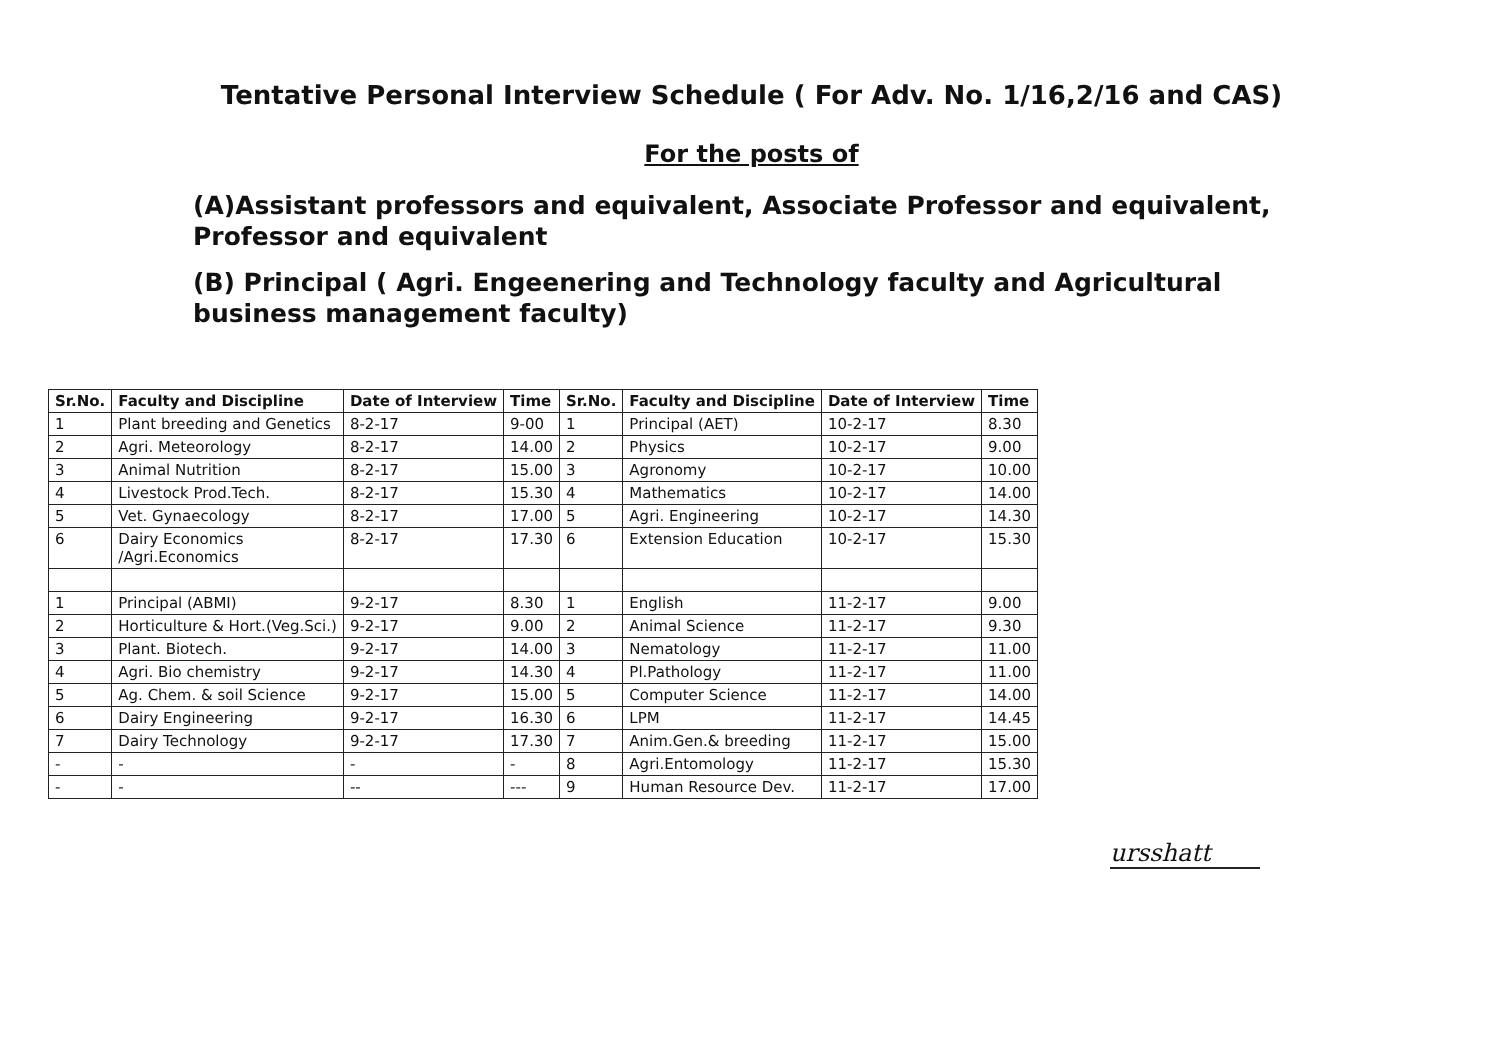Tentative Personal Interview Schedule ( For Adv. No. 1/16,2/16 and CAS)
For the posts of
(A)Assistant professors and equivalent, Associate Professor and equivalent, Professor and equivalent
(B) Principal ( Agri. Engeenering and Technology faculty and Agricultural business management faculty)
| Sr.No. | Faculty and Discipline | Date of Interview | Time | Sr.No. | Faculty and Discipline | Date of Interview | Time |
| --- | --- | --- | --- | --- | --- | --- | --- |
| 1 | Plant breeding and Genetics | 8-2-17 | 9-00 | 1 | Principal (AET) | 10-2-17 | 8.30 |
| 2 | Agri. Meteorology | 8-2-17 | 14.00 | 2 | Physics | 10-2-17 | 9.00 |
| 3 | Animal Nutrition | 8-2-17 | 15.00 | 3 | Agronomy | 10-2-17 | 10.00 |
| 4 | Livestock Prod.Tech. | 8-2-17 | 15.30 | 4 | Mathematics | 10-2-17 | 14.00 |
| 5 | Vet. Gynaecology | 8-2-17 | 17.00 | 5 | Agri. Engineering | 10-2-17 | 14.30 |
| 6 | Dairy Economics /Agri.Economics | 8-2-17 | 17.30 | 6 | Extension Education | 10-2-17 | 15.30 |
| 1 | Principal (ABMI) | 9-2-17 | 8.30 | 1 | English | 11-2-17 | 9.00 |
| 2 | Horticulture & Hort.(Veg.Sci.) | 9-2-17 | 9.00 | 2 | Animal Science | 11-2-17 | 9.30 |
| 3 | Plant. Biotech. | 9-2-17 | 14.00 | 3 | Nematology | 11-2-17 | 11.00 |
| 4 | Agri. Bio chemistry | 9-2-17 | 14.30 | 4 | Pl.Pathology | 11-2-17 | 11.00 |
| 5 | Ag. Chem. & soil Science | 9-2-17 | 15.00 | 5 | Computer Science | 11-2-17 | 14.00 |
| 6 | Dairy Engineering | 9-2-17 | 16.30 | 6 | LPM | 11-2-17 | 14.45 |
| 7 | Dairy Technology | 9-2-17 | 17.30 | 7 | Anim.Gen.& breeding | 11-2-17 | 15.00 |
| - | - | - | - | 8 | Agri.Entomology | 11-2-17 | 15.30 |
| - | - | -- | --- | 9 | Human Resource Dev. | 11-2-17 | 17.00 |
ursshatt